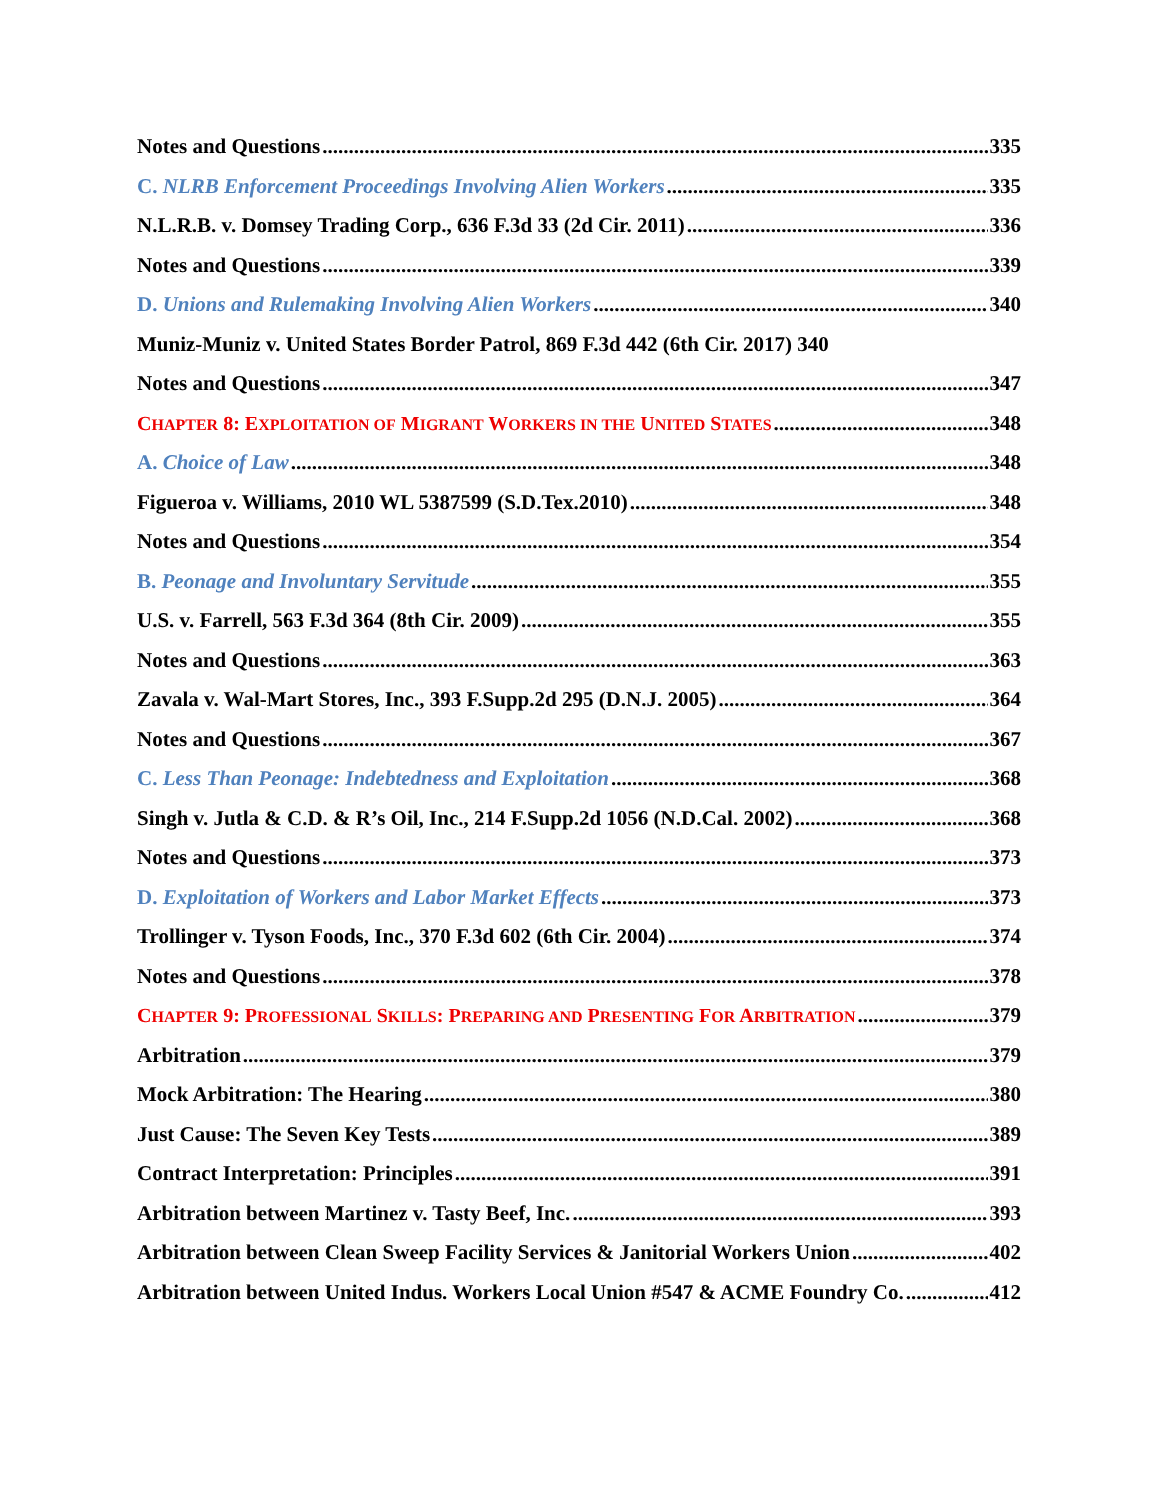Notes and Questions 335
C. NLRB Enforcement Proceedings Involving Alien Workers 335
N.L.R.B. v. Domsey Trading Corp., 636 F.3d 33 (2d Cir. 2011) 336
Notes and Questions 339
D. Unions and Rulemaking Involving Alien Workers 340
Muniz-Muniz v. United States Border Patrol, 869 F.3d 442 (6th Cir. 2017) 340
Notes and Questions 347
CHAPTER 8: EXPLOITATION OF MIGRANT WORKERS IN THE UNITED STATES 348
A. Choice of Law 348
Figueroa v. Williams, 2010 WL 5387599 (S.D.Tex.2010) 348
Notes and Questions 354
B. Peonage and Involuntary Servitude 355
U.S. v. Farrell, 563 F.3d 364 (8th Cir. 2009) 355
Notes and Questions 363
Zavala v. Wal-Mart Stores, Inc., 393 F.Supp.2d 295 (D.N.J. 2005) 364
Notes and Questions 367
C. Less Than Peonage: Indebtedness and Exploitation 368
Singh v. Jutla & C.D. & R’s Oil, Inc., 214 F.Supp.2d 1056 (N.D.Cal. 2002) 368
Notes and Questions 373
D. Exploitation of Workers and Labor Market Effects 373
Trollinger v. Tyson Foods, Inc., 370 F.3d 602 (6th Cir. 2004) 374
Notes and Questions 378
CHAPTER 9: PROFESSIONAL SKILLS: PREPARING AND PRESENTING FOR ARBITRATION 379
Arbitration 379
Mock Arbitration: The Hearing 380
Just Cause: The Seven Key Tests 389
Contract Interpretation: Principles 391
Arbitration between Martinez v. Tasty Beef, Inc. 393
Arbitration between Clean Sweep Facility Services & Janitorial Workers Union 402
Arbitration between United Indus. Workers Local Union #547 & ACME Foundry Co. 412